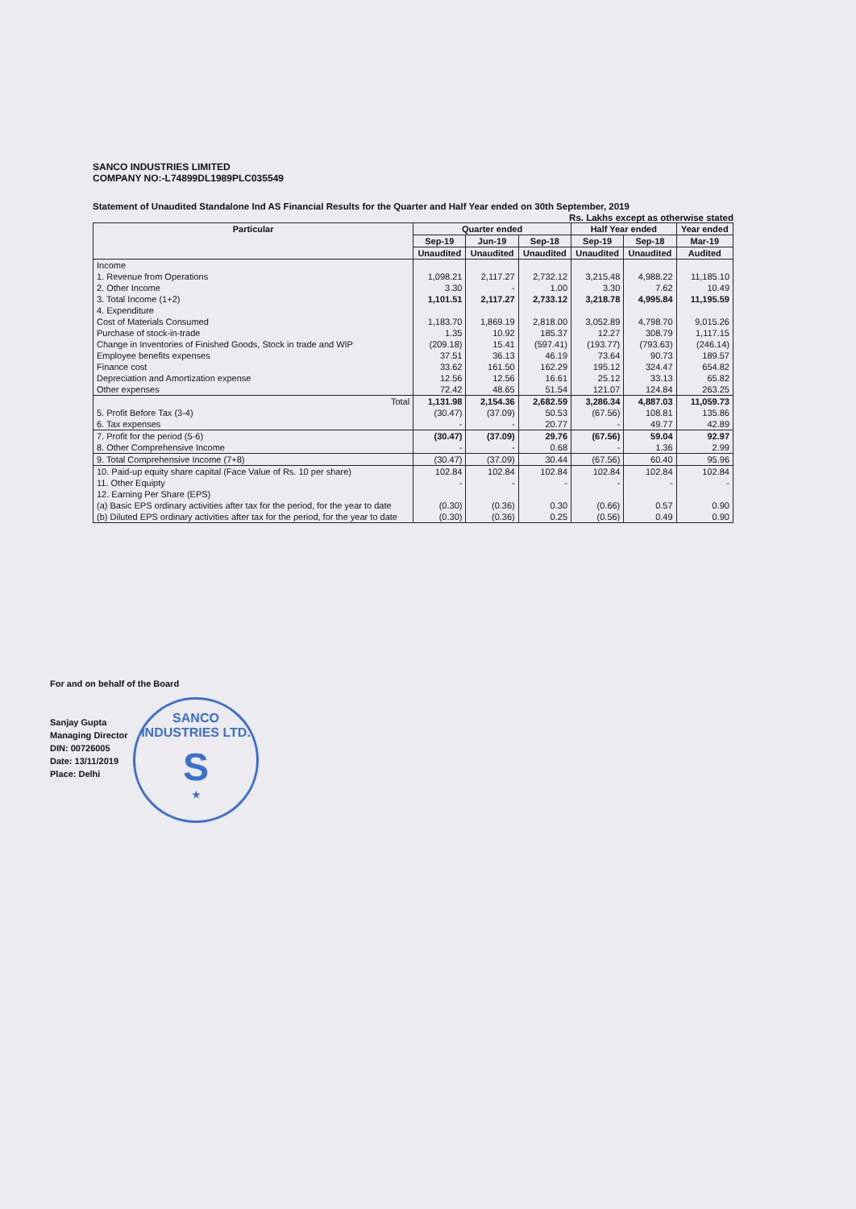SANCO INDUSTRIES LIMITED
COMPANY NO:-L74899DL1989PLC035549
Statement of Unaudited Standalone Ind AS Financial Results for the Quarter and Half Year ended on 30th September, 2019
Rs. Lakhs except as otherwise stated
| Particular | Quarter ended | | | Half Year ended | | Year ended |
| --- | --- | --- | --- | --- | --- | --- |
| | Sep-19 | Jun-19 | Sep-18 | Sep-19 | Sep-18 | Mar-19 |
| | Unaudited | Unaudited | Unaudited | Unaudited | Unaudited | Audited |
| Income | | | | | | |
| 1. Revenue from Operations | 1,098.21 | 2,117.27 | 2,732.12 | 3,215.48 | 4,988.22 | 11,185.10 |
| 2. Other Income | 3.30 | - | 1.00 | 3.30 | 7.62 | 10.49 |
| 3. Total Income (1+2) | 1,101.51 | 2,117.27 | 2,733.12 | 3,218.78 | 4,995.84 | 11,195.59 |
| 4. Expenditure | | | | | | |
| Cost of Materials Consumed | 1,183.70 | 1,869.19 | 2,818.00 | 3,052.89 | 4,798.70 | 9,015.26 |
| Purchase of stock-in-trade | 1.35 | 10.92 | 185.37 | 12.27 | 308.79 | 1,117.15 |
| Change in Inventories of Finished Goods, Stock in trade and WIP | (209.18) | 15.41 | (597.41) | (193.77) | (793.63) | (246.14) |
| Employee benefits expenses | 37.51 | 36.13 | 46.19 | 73.64 | 90.73 | 189.57 |
| Finance cost | 33.62 | 161.50 | 162.29 | 195.12 | 324.47 | 654.82 |
| Depreciation and Amortization expense | 12.56 | 12.56 | 16.61 | 25.12 | 33.13 | 65.82 |
| Other expenses | 72.42 | 48.65 | 51.54 | 121.07 | 124.84 | 263.25 |
| Total | 1,131.98 | 2,154.36 | 2,682.59 | 3,286.34 | 4,887.03 | 11,059.73 |
| 5. Profit Before Tax (3-4) | (30.47) | (37.09) | 50.53 | (67.56) | 108.81 | 135.86 |
| 6. Tax expenses | - | - | 20.77 | - | 49.77 | 42.89 |
| 7. Profit for the period (5-6) | (30.47) | (37.09) | 29.76 | (67.56) | 59.04 | 92.97 |
| 8. Other Comprehensive Income | - | - | 0.68 | - | 1.36 | 2.99 |
| 9. Total Comprehensive Income (7+8) | (30.47) | (37.09) | 30.44 | (67.56) | 60.40 | 95.96 |
| 10. Paid-up equity share capital (Face Value of Rs. 10 per share) | 102.84 | 102.84 | 102.84 | 102.84 | 102.84 | 102.84 |
| 11. Other Equipty | - | - | - | - | - | - |
| 12. Earning Per Share (EPS) | | | | | | |
| (a) Basic EPS ordinary activities after tax for the period, for the year to date | (0.30) | (0.36) | 0.30 | (0.66) | 0.57 | 0.90 |
| (b) Diluted EPS ordinary activities after tax for the period, for the year to date | (0.30) | (0.36) | 0.25 | (0.56) | 0.49 | 0.90 |
For and on behalf of the Board
Sanjay Gupta
Managing Director
DIN: 00726005
Date: 13/11/2019
Place: Delhi
SANCO INDUSTRIES LTD.
S
★